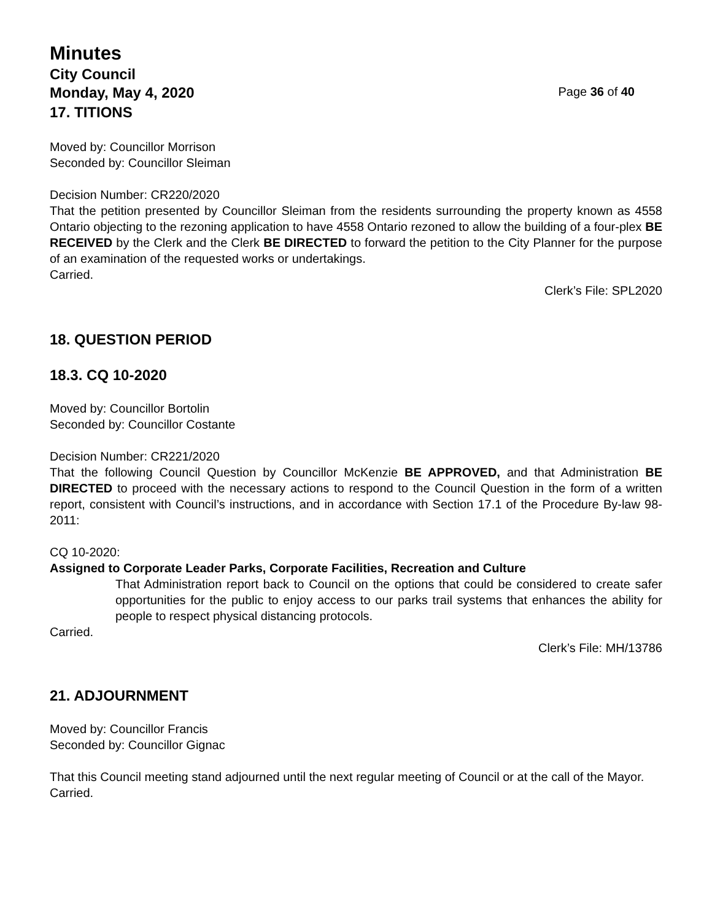Minutes
City Council
Monday, May 4, 2020 Page 36 of 40
17. TITIONS
Moved by: Councillor Morrison
Seconded by: Councillor Sleiman
Decision Number: CR220/2020
That the petition presented by Councillor Sleiman from the residents surrounding the property known as 4558 Ontario objecting to the rezoning application to have 4558 Ontario rezoned to allow the building of a four-plex BE RECEIVED by the Clerk and the Clerk BE DIRECTED to forward the petition to the City Planner for the purpose of an examination of the requested works or undertakings.
Carried.
Clerk’s File: SPL2020
18. QUESTION PERIOD
18.3. CQ 10-2020
Moved by: Councillor Bortolin
Seconded by: Councillor Costante
Decision Number: CR221/2020
That the following Council Question by Councillor McKenzie BE APPROVED, and that Administration BE DIRECTED to proceed with the necessary actions to respond to the Council Question in the form of a written report, consistent with Council’s instructions, and in accordance with Section 17.1 of the Procedure By-law 98-2011:
CQ 10-2020:
Assigned to Corporate Leader Parks, Corporate Facilities, Recreation and Culture
That Administration report back to Council on the options that could be considered to create safer opportunities for the public to enjoy access to our parks trail systems that enhances the ability for people to respect physical distancing protocols.
Carried.
Clerk’s File: MH/13786
21. ADJOURNMENT
Moved by: Councillor Francis
Seconded by: Councillor Gignac
That this Council meeting stand adjourned until the next regular meeting of Council or at the call of the Mayor.
Carried.